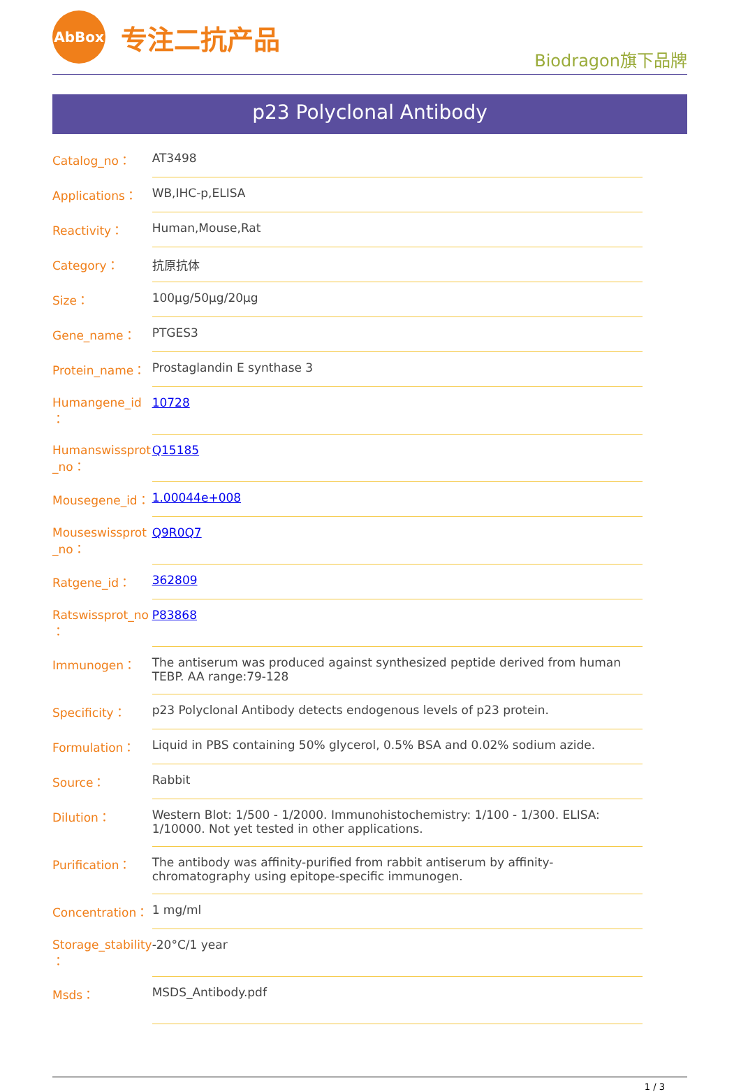AbBox
专注二抗产品
Biodragon旗下品牌
p23 Polyclonal Antibody
| Catalog_no： | AT3498 |
| Applications： | WB,IHC-p,ELISA |
| Reactivity： | Human,Mouse,Rat |
| Category： | 抗原抗体 |
| Size： | 100μg/50μg/20μg |
| Gene_name： | PTGES3 |
| Protein_name： | Prostaglandin E synthase 3 |
| Humangene_id ： | 10728 |
| Humanswissprot _no： | Q15185 |
| Mousegene_id： | 1.00044e+008 |
| Mouseswissprot _no： | Q9R0Q7 |
| Ratgene_id： | 362809 |
| Ratswissprot_no ： | P83868 |
| Immunogen： | The antiserum was produced against synthesized peptide derived from human TEBP. AA range:79-128 |
| Specificity： | p23 Polyclonal Antibody detects endogenous levels of p23 protein. |
| Formulation： | Liquid in PBS containing 50% glycerol, 0.5% BSA and 0.02% sodium azide. |
| Source： | Rabbit |
| Dilution： | Western Blot: 1/500 - 1/2000. Immunohistochemistry: 1/100 - 1/300. ELISA: 1/10000. Not yet tested in other applications. |
| Purification： | The antibody was affinity-purified from rabbit antiserum by affinity-chromatography using epitope-specific immunogen. |
| Concentration： | 1 mg/ml |
| Storage_stability ： | -20°C/1 year |
| Msds： | MSDS_Antibody.pdf |
1 / 3